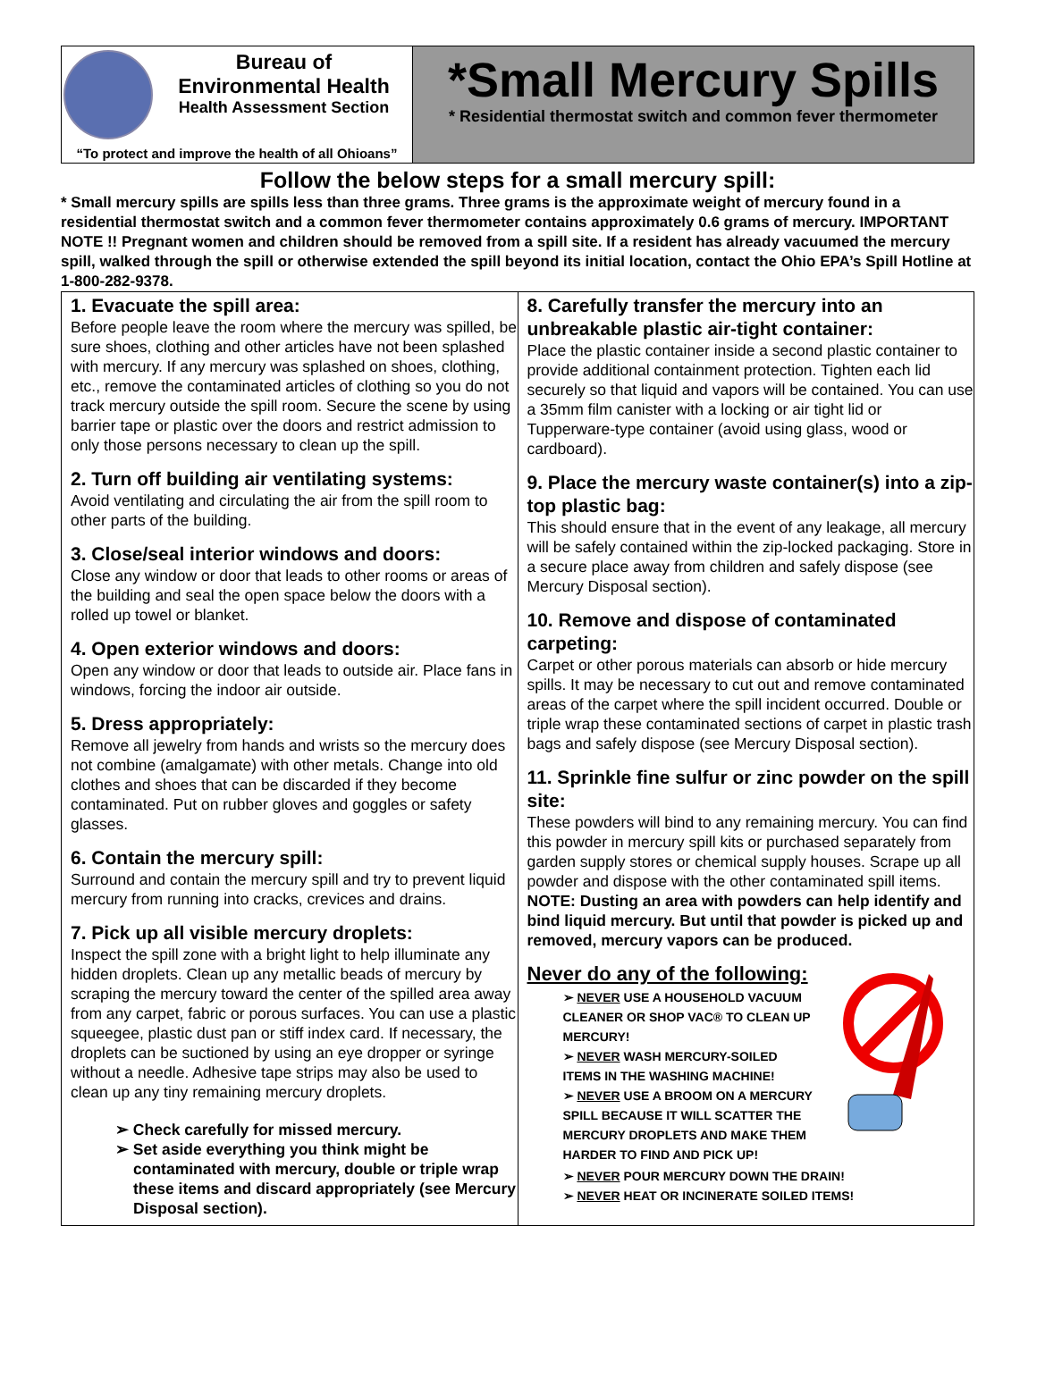Bureau of
Environmental Health
Health Assessment Section
“To protect and improve the health of all Ohioans”
*Small Mercury Spills
* Residential thermostat switch and common fever thermometer
Follow the below steps for a small mercury spill:
* Small mercury spills are spills less than three grams. Three grams is the approximate weight of mercury found in a residential thermostat switch and a common fever thermometer contains approximately 0.6 grams of mercury. IMPORTANT NOTE !! Pregnant women and children should be removed from a spill site. If a resident has already vacuumed the mercury spill, walked through the spill or otherwise extended the spill beyond its initial location, contact the Ohio EPA’s Spill Hotline at 1-800-282-9378.
1. Evacuate the spill area:
Before people leave the room where the mercury was spilled, be sure shoes, clothing and other articles have not been splashed with mercury. If any mercury was splashed on shoes, clothing, etc., remove the contaminated articles of clothing so you do not track mercury outside the spill room. Secure the scene by using barrier tape or plastic over the doors and restrict admission to only those persons necessary to clean up the spill.
2. Turn off building air ventilating systems:
Avoid ventilating and circulating the air from the spill room to other parts of the building.
3. Close/seal interior windows and doors:
Close any window or door that leads to other rooms or areas of the building and seal the open space below the doors with a rolled up towel or blanket.
4. Open exterior windows and doors:
Open any window or door that leads to outside air. Place fans in windows, forcing the indoor air outside.
5. Dress appropriately:
Remove all jewelry from hands and wrists so the mercury does not combine (amalgamate) with other metals. Change into old clothes and shoes that can be discarded if they become contaminated. Put on rubber gloves and goggles or safety glasses.
6. Contain the mercury spill:
Surround and contain the mercury spill and try to prevent liquid mercury from running into cracks, crevices and drains.
7. Pick up all visible mercury droplets:
Inspect the spill zone with a bright light to help illuminate any hidden droplets. Clean up any metallic beads of mercury by scraping the mercury toward the center of the spilled area away from any carpet, fabric or porous surfaces. You can use a plastic squeegee, plastic dust pan or stiff index card. If necessary, the droplets can be suctioned by using an eye dropper or syringe without a needle. Adhesive tape strips may also be used to clean up any tiny remaining mercury droplets.
➢ Check carefully for missed mercury.
➢ Set aside everything you think might be contaminated with mercury, double or triple wrap these items and discard appropriately (see Mercury Disposal section).
8. Carefully transfer the mercury into an unbreakable plastic air-tight container:
Place the plastic container inside a second plastic container to provide additional containment protection. Tighten each lid securely so that liquid and vapors will be contained. You can use a 35mm film canister with a locking or air tight lid or Tupperware-type container (avoid using glass, wood or cardboard).
9. Place the mercury waste container(s) into a zip-top plastic bag:
This should ensure that in the event of any leakage, all mercury will be safely contained within the zip-locked packaging. Store in a secure place away from children and safely dispose (see Mercury Disposal section).
10. Remove and dispose of contaminated carpeting:
Carpet or other porous materials can absorb or hide mercury spills. It may be necessary to cut out and remove contaminated areas of the carpet where the spill incident occurred. Double or triple wrap these contaminated sections of carpet in plastic trash bags and safely dispose (see Mercury Disposal section).
11. Sprinkle fine sulfur or zinc powder on the spill site:
These powders will bind to any remaining mercury. You can find this powder in mercury spill kits or purchased separately from garden supply stores or chemical supply houses. Scrape up all powder and dispose with the other contaminated spill items. NOTE: Dusting an area with powders can help identify and bind liquid mercury. But until that powder is picked up and removed, mercury vapors can be produced.
Never do any of the following:
➢ NEVER USE A HOUSEHOLD VACUUM CLEANER OR SHOP VAC® TO CLEAN UP MERCURY!
➢ NEVER WASH MERCURY-SOILED ITEMS IN THE WASHING MACHINE!
➢ NEVER USE A BROOM ON A MERCURY SPILL BECAUSE IT WILL SCATTER THE MERCURY DROPLETS AND MAKE THEM HARDER TO FIND AND PICK UP!
➢ NEVER POUR MERCURY DOWN THE DRAIN!
➢ NEVER HEAT OR INCINERATE SOILED ITEMS!